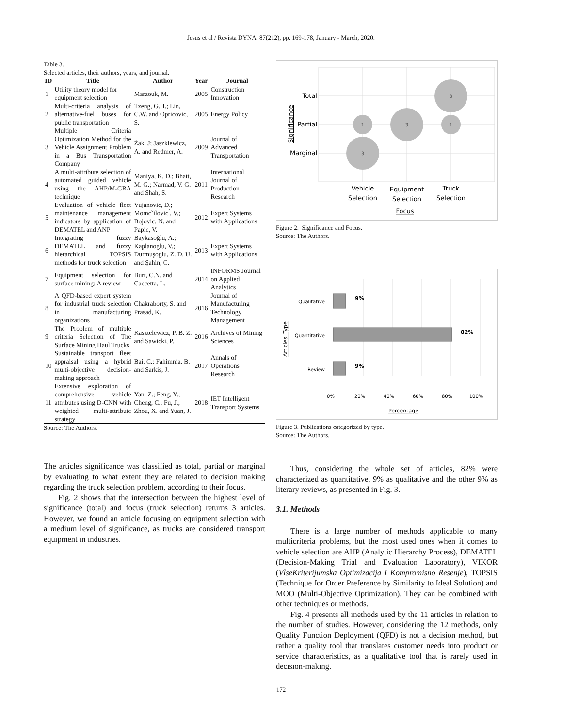Jesus et al / Revista DYNA, 87(212), pp. 169-178, January - March, 2020.
Table 3.
Selected articles, their authors, years, and journal.
| ID | Title | Author | Year | Journal |
| --- | --- | --- | --- | --- |
| 1 | Utility theory model for equipment selection | Marzouk, M. | 2005 | Construction Innovation |
| 2 | Multi-criteria analysis of alternative-fuel buses for public transportation | Tzeng, G.H.; Lin, C.W. and Opricovic, S. | 2005 | Energy Policy |
| 3 | Multiple Criteria Optimization Method for the Vehicle Assignment Problem in a Bus Transportation Company | Żak, J; Jaszkiewicz, A. and Redmer, A. | 2009 | Journal of Advanced Transportation |
| 4 | A multi-attribute selection of automated guided vehicle using the AHP/M-GRA technique | Maniya, K. D.; Bhatt, M. G.; Narmad, V. G. and Shah, S. | 2011 | International Journal of Production Research |
| 5 | Evaluation of vehicle fleet maintenance management indicators by application of DEMATEL and ANP | Vujanovic, D.; Momcˇilovic ́, V.; Bojovic, N. and Papic, V. | 2012 | Expert Systems with Applications |
| 6 | Integrating fuzzy DEMATEL and fuzzy hierarchical TOPSIS methods for truck selection | Baykasoğlu, A.; Kaplanoglu, V.; Durmuşoglu, Z. D. U. and Şahin, C. | 2013 | Expert Systems with Applications |
| 7 | Equipment selection for surface mining: A review | Burt, C.N. and Caccetta, L. | 2014 | INFORMS Journal on Applied Analytics |
| 8 | A QFD-based expert system for industrial truck selection in manufacturing organizations | Chakraborty, S. and Prasad, K. | 2016 | Journal of Manufacturing Technology Management |
| 9 | The Problem of multiple criteria Selection of The Surface Mining Haul Trucks | Kasztelewicz, P. B. Z. and Sawicki, P. | 2016 | Archives of Mining Sciences |
| 10 | Sustainable transport fleet appraisal using a hybrid multi-objective decision-making approach | Bai, C.; Fahimnia, B. and Sarkis, J. | 2017 | Annals of Operations Research |
| 11 | Extensive exploration of comprehensive vehicle attributes using D-CNN with weighted multi-attribute strategy | Yan, Z.; Feng, Y.; Cheng, C.; Fu, J.; Zhou, X. and Yuan, J. | 2018 | IET Intelligent Transport Systems |
Source: The Authors.
The articles significance was classified as total, partial or marginal by evaluating to what extent they are related to decision making regarding the truck selection problem, according to their focus.
Fig. 2 shows that the intersection between the highest level of significance (total) and focus (truck selection) returns 3 articles. However, we found an article focusing on equipment selection with a medium level of significance, as trucks are considered transport equipment in industries.
3
1
3
1
3
Total
Partial
Marginal
Vehicle
Selection
Equipment
Selection
Truck
Selection
Focus
Significance
Figure 2. Significance and Focus.
Source: The Authors.
Qualitative
Quantitative
Review
9%
82%
9%
0%
20%
40%
60%
80%
100%
Percentage
Articles' Type
Figure 3. Publications categorized by type.
Source: The Authors.
Thus, considering the whole set of articles, 82% were characterized as quantitative, 9% as qualitative and the other 9% as literary reviews, as presented in Fig. 3.
3.1. Methods
There is a large number of methods applicable to many multicriteria problems, but the most used ones when it comes to vehicle selection are AHP (Analytic Hierarchy Process), DEMATEL (Decision-Making Trial and Evaluation Laboratory), VIKOR (VlseKriterijumska Optimizacija I Kompromisno Resenje), TOPSIS (Technique for Order Preference by Similarity to Ideal Solution) and MOO (Multi-Objective Optimization). They can be combined with other techniques or methods.
Fig. 4 presents all methods used by the 11 articles in relation to the number of studies. However, considering the 12 methods, only Quality Function Deployment (QFD) is not a decision method, but rather a quality tool that translates customer needs into product or service characteristics, as a qualitative tool that is rarely used in decision-making.
172